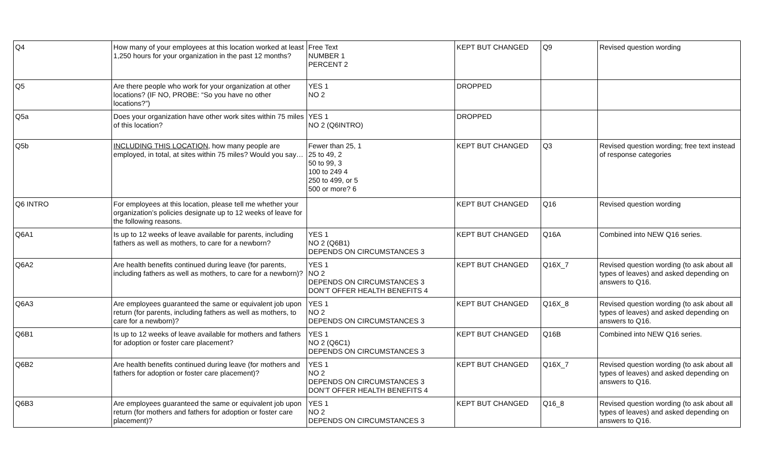| Q4 | How many of your employees at this location worked at least 1,250 hours for your organization in the past 12 months? | Free Text NUMBER 1 PERCENT 2 | KEPT BUT CHANGED | Q9 | Revised question wording |
| Q5 | Are there people who work for your organization at other locations? (IF NO, PROBE: “So you have no other locations?”) | YES 1 NO 2 | DROPPED | | |
| Q5a | Does your organization have other work sites within 75 miles of this location? | YES 1 NO 2 (Q6INTRO) | DROPPED | | |
| Q5b | INCLUDING THIS LOCATION , how many people are employed, in total, at sites within 75 miles? Would you say… | Fewer than 25, 1 25 to 49, 2 50 to 99, 3 100 to 249 4 250 to 499, or 5 500 or more? 6 | KEPT BUT CHANGED | Q3 | Revised question wording; free text instead of response categories |
| Q6 INTRO | For employees at this location, please tell me whether your organization’s policies designate up to 12 weeks of leave for the following reasons. | | KEPT BUT CHANGED | Q16 | Revised question wording |
| Q6A1 | Is up to 12 weeks of leave available for parents, including fathers as well as mothers, to care for a newborn? | YES 1 NO 2 (Q6B1) DEPENDS ON CIRCUMSTANCES 3 | KEPT BUT CHANGED | Q16A | Combined into NEW Q16 series. |
| Q6A2 | Are health benefits continued during leave (for parents, including fathers as well as mothers, to care for a newborn)? | YES 1 NO 2 DEPENDS ON CIRCUMSTANCES 3 DON’T OFFER HEALTH BENEFITS 4 | KEPT BUT CHANGED | Q16X_7 | Revised question wording (to ask about all types of leaves) and asked depending on answers to Q16. |
| Q6A3 | Are employees guaranteed the same or equivalent job upon return (for parents, including fathers as well as mothers, to care for a newborn)? | YES 1 NO 2 DEPENDS ON CIRCUMSTANCES 3 | KEPT BUT CHANGED | Q16X_8 | Revised question wording (to ask about all types of leaves) and asked depending on answers to Q16. |
| Q6B1 | Is up to 12 weeks of leave available for mothers and fathers for adoption or foster care placement? | YES 1 NO 2 (Q6C1) DEPENDS ON CIRCUMSTANCES 3 | KEPT BUT CHANGED | Q16B | Combined into NEW Q16 series. |
| Q6B2 | Are health benefits continued during leave (for mothers and fathers for adoption or foster care placement)? | YES 1 NO 2 DEPENDS ON CIRCUMSTANCES 3 DON’T OFFER HEALTH BENEFITS 4 | KEPT BUT CHANGED | Q16X_7 | Revised question wording (to ask about all types of leaves) and asked depending on answers to Q16. |
| Q6B3 | Are employees guaranteed the same or equivalent job upon return (for mothers and fathers for adoption or foster care placement)? | YES 1 NO 2 DEPENDS ON CIRCUMSTANCES 3 | KEPT BUT CHANGED | Q16_8 | Revised question wording (to ask about all types of leaves) and asked depending on answers to Q16. |